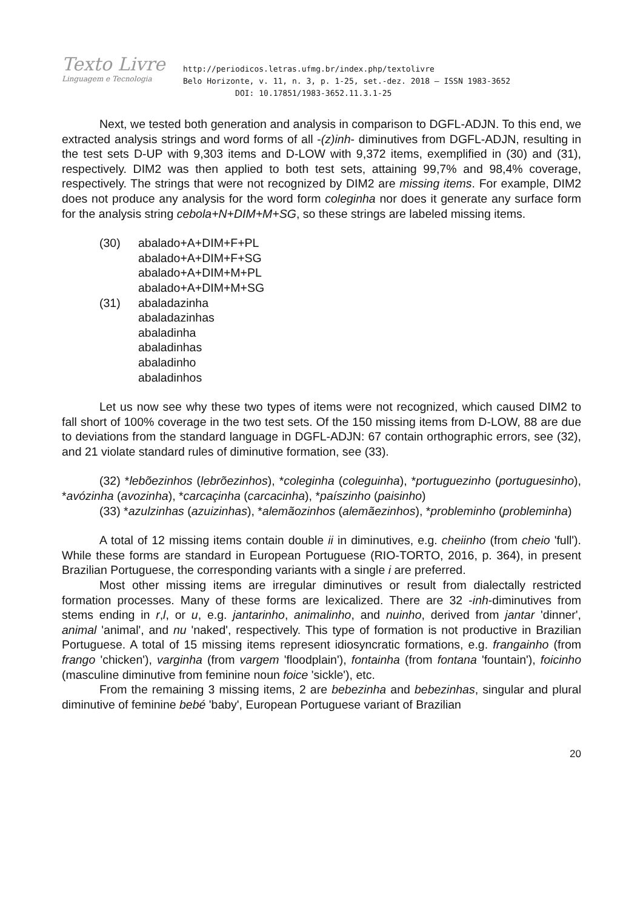Texto Livre
Linguagem e Tecnologia
http://periodicos.letras.ufmg.br/index.php/textolivre
Belo Horizonte, v. 11, n. 3, p. 1-25, set.-dez. 2018 – ISSN 1983-3652
DOI: 10.17851/1983-3652.11.3.1-25
Next, we tested both generation and analysis in comparison to DGFL-ADJN. To this end, we extracted analysis strings and word forms of all -(z)inh- diminutives from DGFL-ADJN, resulting in the test sets D-UP with 9,303 items and D-LOW with 9,372 items, exemplified in (30) and (31), respectively. DIM2 was then applied to both test sets, attaining 99,7% and 98,4% coverage, respectively. The strings that were not recognized by DIM2 are missing items. For example, DIM2 does not produce any analysis for the word form coleginha nor does it generate any surface form for the analysis string cebola+N+DIM+M+SG, so these strings are labeled missing items.
| (30) | abalado+A+DIM+F+PL abalado+A+DIM+F+SG abalado+A+DIM+M+PL abalado+A+DIM+M+SG |
| (31) | abaladazinha abaladazinhas abaladinha abaladinhas abaladinho abaladinhos |
Let us now see why these two types of items were not recognized, which caused DIM2 to fall short of 100% coverage in the two test sets. Of the 150 missing items from D-LOW, 88 are due to deviations from the standard language in DGFL-ADJN: 67 contain orthographic errors, see (32), and 21 violate standard rules of diminutive formation, see (33).
(32) *lebõezinhos (lebrõezinhos), *coleginha (coleguinha), *portuguezinho (portuguesinho), *avózinha (avozinha), *carcaçinha (carcacinha), *paíszinho (paisinho)
(33) *azulzinhas (azuizinhas), *alemãozinhos (alemãezinhos), *probleminho (probleminha)
A total of 12 missing items contain double ii in diminutives, e.g. cheiinho (from cheio 'full'). While these forms are standard in European Portuguese (RIO-TORTO, 2016, p. 364), in present Brazilian Portuguese, the corresponding variants with a single i are preferred.
Most other missing items are irregular diminutives or result from dialectally restricted formation processes. Many of these forms are lexicalized. There are 32 -inh-diminutives from stems ending in r,l, or u, e.g. jantarinho, animalinho, and nuinho, derived from jantar 'dinner', animal 'animal', and nu 'naked', respectively. This type of formation is not productive in Brazilian Portuguese. A total of 15 missing items represent idiosyncratic formations, e.g. frangainho (from frango 'chicken'), varginha (from vargem 'floodplain'), fontainha (from fontana 'fountain'), foicinho (masculine diminutive from feminine noun foice 'sickle'), etc.
From the remaining 3 missing items, 2 are bebezinha and bebezinhas, singular and plural diminutive of feminine bebé 'baby', European Portuguese variant of Brazilian
20